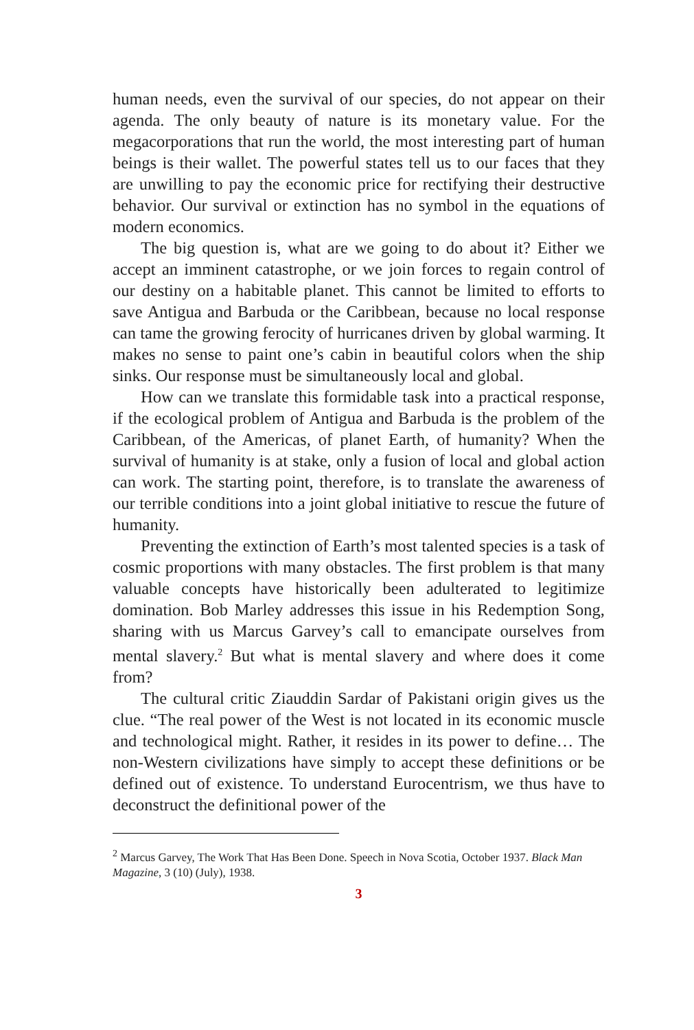human needs, even the survival of our species, do not appear on their agenda. The only beauty of nature is its monetary value. For the megacorporations that run the world, the most interesting part of human beings is their wallet. The powerful states tell us to our faces that they are unwilling to pay the economic price for rectifying their destructive behavior. Our survival or extinction has no symbol in the equations of modern economics.
The big question is, what are we going to do about it? Either we accept an imminent catastrophe, or we join forces to regain control of our destiny on a habitable planet. This cannot be limited to efforts to save Antigua and Barbuda or the Caribbean, because no local response can tame the growing ferocity of hurricanes driven by global warming. It makes no sense to paint one’s cabin in beautiful colors when the ship sinks. Our response must be simultaneously local and global.
How can we translate this formidable task into a practical response, if the ecological problem of Antigua and Barbuda is the problem of the Caribbean, of the Americas, of planet Earth, of humanity? When the survival of humanity is at stake, only a fusion of local and global action can work. The starting point, therefore, is to translate the awareness of our terrible conditions into a joint global initiative to rescue the future of humanity.
Preventing the extinction of Earth’s most talented species is a task of cosmic proportions with many obstacles. The first problem is that many valuable concepts have historically been adulterated to legitimize domination. Bob Marley addresses this issue in his Redemption Song, sharing with us Marcus Garvey’s call to emancipate ourselves from mental slavery.<sup>2</sup> But what is mental slavery and where does it come from?
The cultural critic Ziauddin Sardar of Pakistani origin gives us the clue. “The real power of the West is not located in its economic muscle and technological might. Rather, it resides in its power to define… The non-Western civilizations have simply to accept these definitions or be defined out of existence. To understand Eurocentrism, we thus have to deconstruct the definitional power of the
<sup>2</sup> Marcus Garvey, The Work That Has Been Done. Speech in Nova Scotia, October 1937. Black Man Magazine, 3 (10) (July), 1938.
3